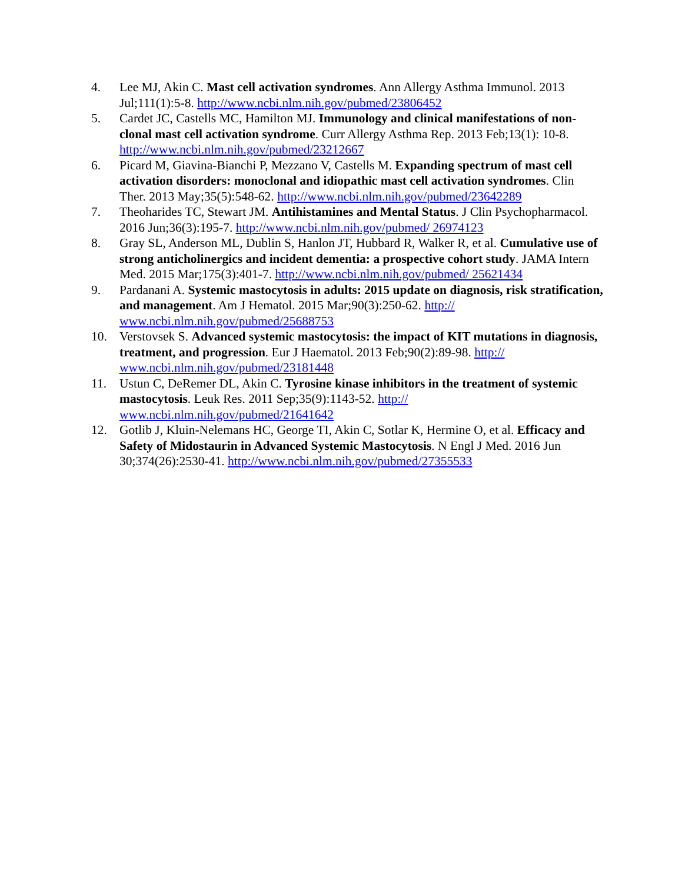4. Lee MJ, Akin C. Mast cell activation syndromes. Ann Allergy Asthma Immunol. 2013 Jul;111(1):5-8. http://www.ncbi.nlm.nih.gov/pubmed/23806452
5. Cardet JC, Castells MC, Hamilton MJ. Immunology and clinical manifestations of non-clonal mast cell activation syndrome. Curr Allergy Asthma Rep. 2013 Feb;13(1): 10-8. http://www.ncbi.nlm.nih.gov/pubmed/23212667
6. Picard M, Giavina-Bianchi P, Mezzano V, Castells M. Expanding spectrum of mast cell activation disorders: monoclonal and idiopathic mast cell activation syndromes. Clin Ther. 2013 May;35(5):548-62. http://www.ncbi.nlm.nih.gov/pubmed/23642289
7. Theoharides TC, Stewart JM. Antihistamines and Mental Status. J Clin Psychopharmacol. 2016 Jun;36(3):195-7. http://www.ncbi.nlm.nih.gov/pubmed/ 26974123
8. Gray SL, Anderson ML, Dublin S, Hanlon JT, Hubbard R, Walker R, et al. Cumulative use of strong anticholinergics and incident dementia: a prospective cohort study. JAMA Intern Med. 2015 Mar;175(3):401-7. http://www.ncbi.nlm.nih.gov/pubmed/ 25621434
9. Pardanani A. Systemic mastocytosis in adults: 2015 update on diagnosis, risk stratification, and management. Am J Hematol. 2015 Mar;90(3):250-62. http:// www.ncbi.nlm.nih.gov/pubmed/25688753
10. Verstovsek S. Advanced systemic mastocytosis: the impact of KIT mutations in diagnosis, treatment, and progression. Eur J Haematol. 2013 Feb;90(2):89-98. http:// www.ncbi.nlm.nih.gov/pubmed/23181448
11. Ustun C, DeRemer DL, Akin C. Tyrosine kinase inhibitors in the treatment of systemic mastocytosis. Leuk Res. 2011 Sep;35(9):1143-52. http:// www.ncbi.nlm.nih.gov/pubmed/21641642
12. Gotlib J, Kluin-Nelemans HC, George TI, Akin C, Sotlar K, Hermine O, et al. Efficacy and Safety of Midostaurin in Advanced Systemic Mastocytosis. N Engl J Med. 2016 Jun 30;374(26):2530-41. http://www.ncbi.nlm.nih.gov/pubmed/27355533